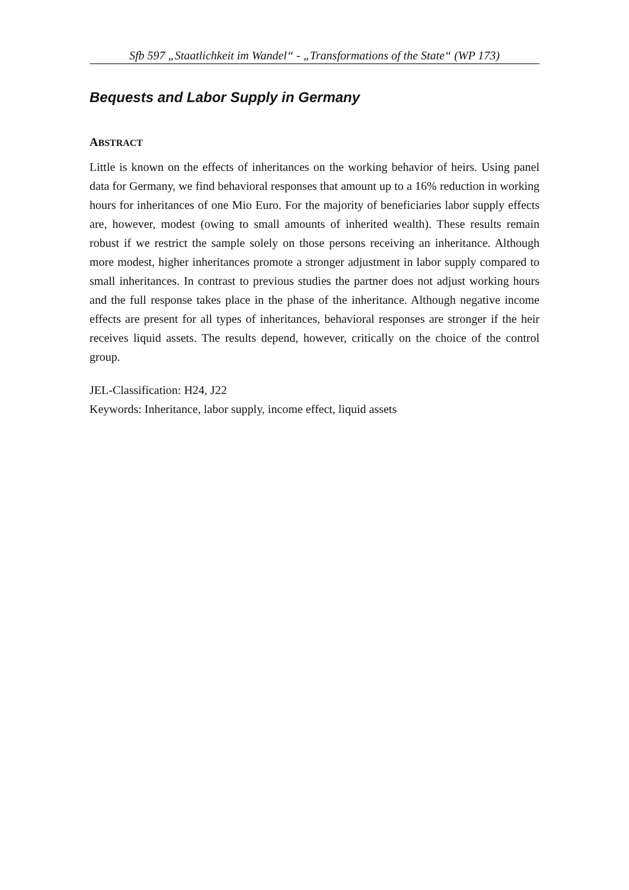Sfb 597 „Staatlichkeit im Wandel“ - „Transformations of the State“ (WP 173)
Bequests and Labor Supply in Germany
ABSTRACT
Little is known on the effects of inheritances on the working behavior of heirs. Using panel data for Germany, we find behavioral responses that amount up to a 16% reduction in working hours for inheritances of one Mio Euro. For the majority of beneficiaries labor supply effects are, however, modest (owing to small amounts of inherited wealth). These results remain robust if we restrict the sample solely on those persons receiving an inheritance. Although more modest, higher inheritances promote a stronger adjustment in labor supply compared to small inheritances. In contrast to previous studies the partner does not adjust working hours and the full response takes place in the phase of the inheritance. Although negative income effects are present for all types of inheritances, behavioral responses are stronger if the heir receives liquid assets. The results depend, however, critically on the choice of the control group.
JEL-Classification: H24, J22
Keywords: Inheritance, labor supply, income effect, liquid assets